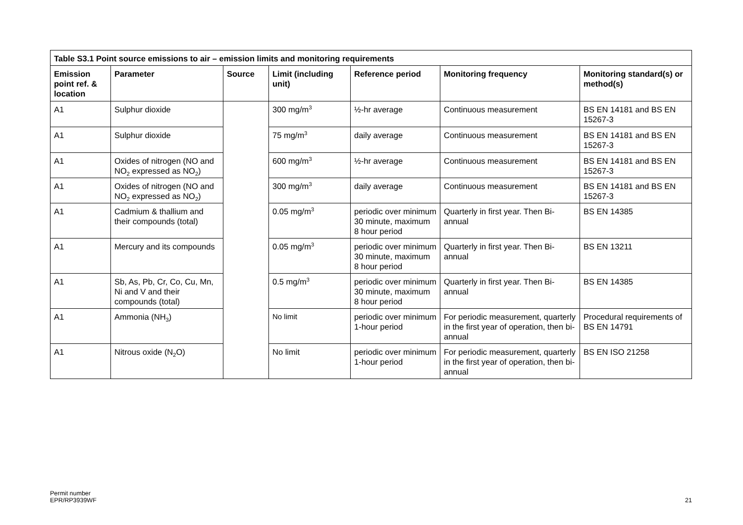| Table S3.1 Point source emissions to air – emission limits and monitoring requirements | | | | | | |
| --- | --- | --- | --- | --- | --- | --- |
| Emission point ref. & location | Parameter | Source | Limit (including unit) | Reference period | Monitoring frequency | Monitoring standard(s) or method(s) |
| A1 | Sulphur dioxide | | 300 mg/m<sup>3</sup> | ½-hr average | Continuous measurement | BS EN 14181 and BS EN 15267-3 |
| A1 | Sulphur dioxide | | 75 mg/m<sup>3</sup> | daily average | Continuous measurement | BS EN 14181 and BS EN 15267-3 |
| A1 | Oxides of nitrogen (NO and NO<sub>2</sub> expressed as NO<sub>2</sub>) | | 600 mg/m<sup>3</sup> | ½-hr average | Continuous measurement | BS EN 14181 and BS EN 15267-3 |
| A1 | Oxides of nitrogen (NO and NO<sub>2</sub> expressed as NO<sub>2</sub>) | | 300 mg/m<sup>3</sup> | daily average | Continuous measurement | BS EN 14181 and BS EN 15267-3 |
| A1 | Cadmium & thallium and their compounds (total) | | 0.05 mg/m<sup>3</sup> | periodic over minimum 30 minute, maximum 8 hour period | Quarterly in first year. Then Bi-annual | BS EN 14385 |
| A1 | Mercury and its compounds | | 0.05 mg/m<sup>3</sup> | periodic over minimum 30 minute, maximum 8 hour period | Quarterly in first year. Then Bi-annual | BS EN 13211 |
| A1 | Sb, As, Pb, Cr, Co, Cu, Mn, Ni and V and their compounds (total) | | 0.5 mg/m<sup>3</sup> | periodic over minimum 30 minute, maximum 8 hour period | Quarterly in first year. Then Bi-annual | BS EN 14385 |
| A1 | Ammonia (NH<sub>3</sub>) | | No limit | periodic over minimum 1-hour period | For periodic measurement, quarterly in the first year of operation, then bi-annual | Procedural requirements of BS EN 14791 |
| A1 | Nitrous oxide (N<sub>2</sub>O) | | No limit | periodic over minimum 1-hour period | For periodic measurement, quarterly in the first year of operation, then bi-annual | BS EN ISO 21258 |
Permit number
EPR/RP3939WF
21